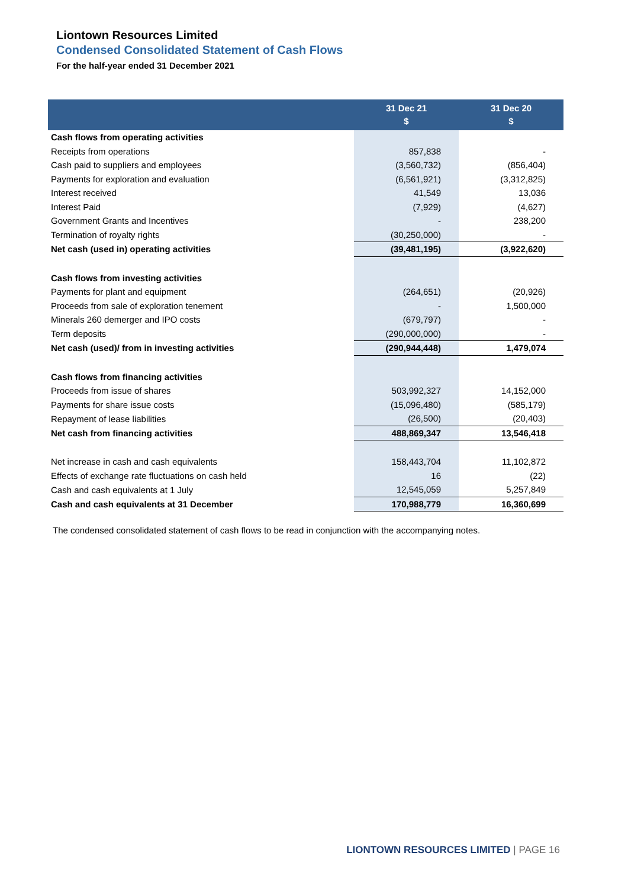Liontown Resources Limited
Condensed Consolidated Statement of Cash Flows
For the half-year ended 31 December 2021
| | 31 Dec 21 $ | 31 Dec 20 $ |
| --- | --- | --- |
| Cash flows from operating activities | | |
| Receipts from operations | 857,838 | - |
| Cash paid to suppliers and employees | (3,560,732) | (856,404) |
| Payments for exploration and evaluation | (6,561,921) | (3,312,825) |
| Interest received | 41,549 | 13,036 |
| Interest Paid | (7,929) | (4,627) |
| Government Grants and Incentives | - | 238,200 |
| Termination of royalty rights | (30,250,000) | - |
| Net cash (used in) operating activities | (39,481,195) | (3,922,620) |
| Cash flows from investing activities | | |
| Payments for plant and equipment | (264,651) | (20,926) |
| Proceeds from sale of exploration tenement | - | 1,500,000 |
| Minerals 260 demerger and IPO costs | (679,797) | - |
| Term deposits | (290,000,000) | - |
| Net cash (used)/ from in investing activities | (290,944,448) | 1,479,074 |
| Cash flows from financing activities | | |
| Proceeds from issue of shares | 503,992,327 | 14,152,000 |
| Payments for share issue costs | (15,096,480) | (585,179) |
| Repayment of lease liabilities | (26,500) | (20,403) |
| Net cash from financing activities | 488,869,347 | 13,546,418 |
| Net increase in cash and cash equivalents | 158,443,704 | 11,102,872 |
| Effects of exchange rate fluctuations on cash held | 16 | (22) |
| Cash and cash equivalents at 1 July | 12,545,059 | 5,257,849 |
| Cash and cash equivalents at 31 December | 170,988,779 | 16,360,699 |
The condensed consolidated statement of cash flows to be read in conjunction with the accompanying notes.
LIONTOWN RESOURCES LIMITED | PAGE 16